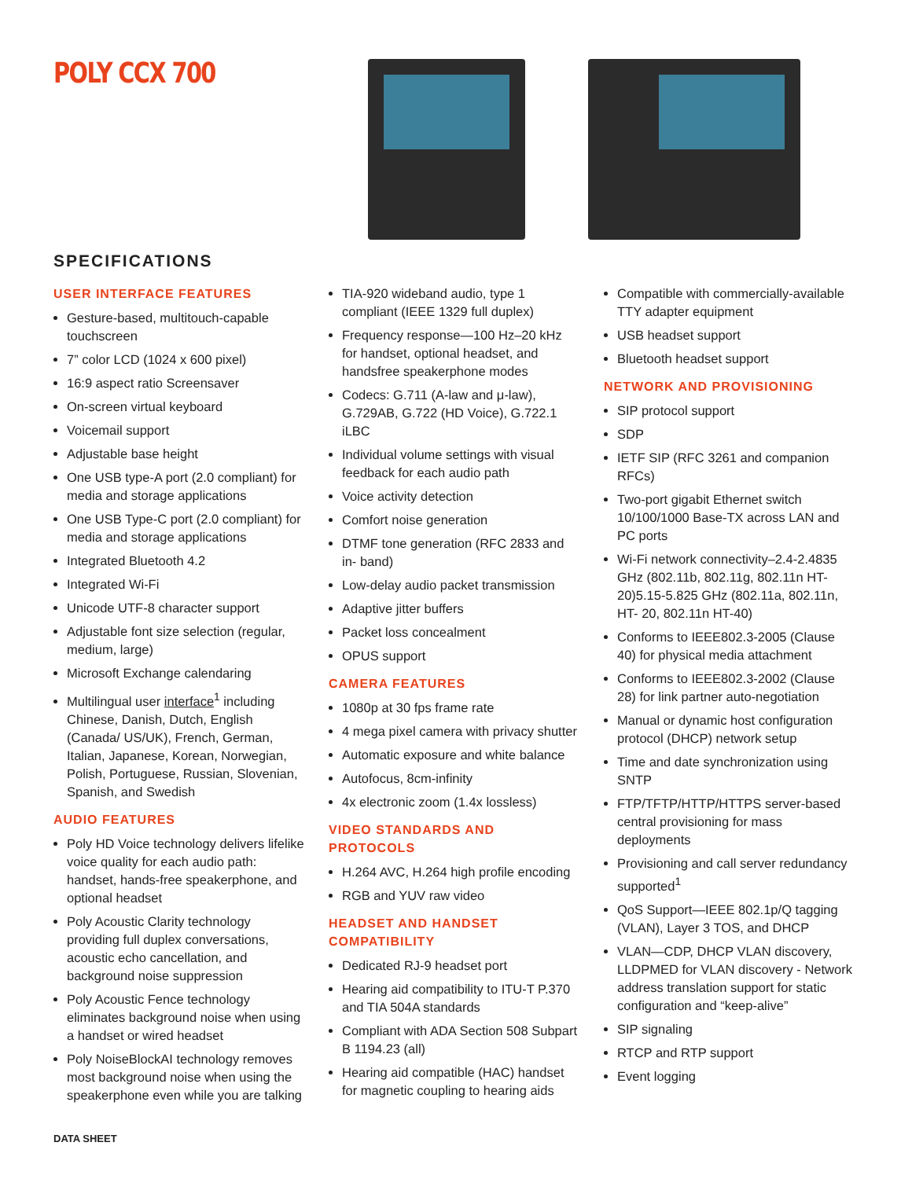POLY CCX 700
SPECIFICATIONS
USER INTERFACE FEATURES
Gesture-based, multitouch-capable touchscreen
7” color LCD (1024 x 600 pixel)
16:9 aspect ratio Screensaver
On-screen virtual keyboard
Voicemail support
Adjustable base height
One USB type-A port (2.0 compliant) for media and storage applications
One USB Type-C port (2.0 compliant) for media and storage applications
Integrated Bluetooth 4.2
Integrated Wi-Fi
Unicode UTF-8 character support
Adjustable font size selection (regular, medium, large)
Microsoft Exchange calendaring
Multilingual user interface<sup>1</sup> including Chinese, Danish, Dutch, English (Canada/ US/UK), French, German, Italian, Japanese, Korean, Norwegian, Polish, Portuguese, Russian, Slovenian, Spanish, and Swedish
AUDIO FEATURES
Poly HD Voice technology delivers lifelike voice quality for each audio path: handset, hands-free speakerphone, and optional headset
Poly Acoustic Clarity technology providing full duplex conversations, acoustic echo cancellation, and background noise suppression
Poly Acoustic Fence technology eliminates background noise when using a handset or wired headset
Poly NoiseBlockAI technology removes most background noise when using the speakerphone even while you are talking
TIA-920 wideband audio, type 1 compliant (IEEE 1329 full duplex)
Frequency response—100 Hz–20 kHz for handset, optional headset, and handsfree speakerphone modes
Codecs: G.711 (A-law and μ-law), G.729AB, G.722 (HD Voice), G.722.1 iLBC
Individual volume settings with visual feedback for each audio path
Voice activity detection
Comfort noise generation
DTMF tone generation (RFC 2833 and in- band)
Low-delay audio packet transmission
Adaptive jitter buffers
Packet loss concealment
OPUS support
CAMERA FEATURES
1080p at 30 fps frame rate
4 mega pixel camera with privacy shutter
Automatic exposure and white balance
Autofocus, 8cm-infinity
4x electronic zoom (1.4x lossless)
VIDEO STANDARDS AND PROTOCOLS
H.264 AVC, H.264 high profile encoding
RGB and YUV raw video
HEADSET AND HANDSET COMPATIBILITY
Dedicated RJ-9 headset port
Hearing aid compatibility to ITU-T P.370 and TIA 504A standards
Compliant with ADA Section 508 Subpart B 1194.23 (all)
Hearing aid compatible (HAC) handset for magnetic coupling to hearing aids
Compatible with commercially-available TTY adapter equipment
USB headset support
Bluetooth headset support
NETWORK AND PROVISIONING
SIP protocol support
SDP
IETF SIP (RFC 3261 and companion RFCs)
Two-port gigabit Ethernet switch 10/100/1000 Base-TX across LAN and PC ports
Wi-Fi network connectivity–2.4-2.4835 GHz (802.11b, 802.11g, 802.11n HT-20)5.15-5.825 GHz (802.11a, 802.11n, HT- 20, 802.11n HT-40)
Conforms to IEEE802.3-2005 (Clause 40) for physical media attachment
Conforms to IEEE802.3-2002 (Clause 28) for link partner auto-negotiation
Manual or dynamic host configuration protocol (DHCP) network setup
Time and date synchronization using SNTP
FTP/TFTP/HTTP/HTTPS server-based central provisioning for mass deployments
Provisioning and call server redundancy supported<sup>1</sup>
QoS Support—IEEE 802.1p/Q tagging (VLAN), Layer 3 TOS, and DHCP
VLAN—CDP, DHCP VLAN discovery, LLDPMED for VLAN discovery - Network address translation support for static configuration and “keep-alive”
SIP signaling
RTCP and RTP support
Event logging
DATA SHEET